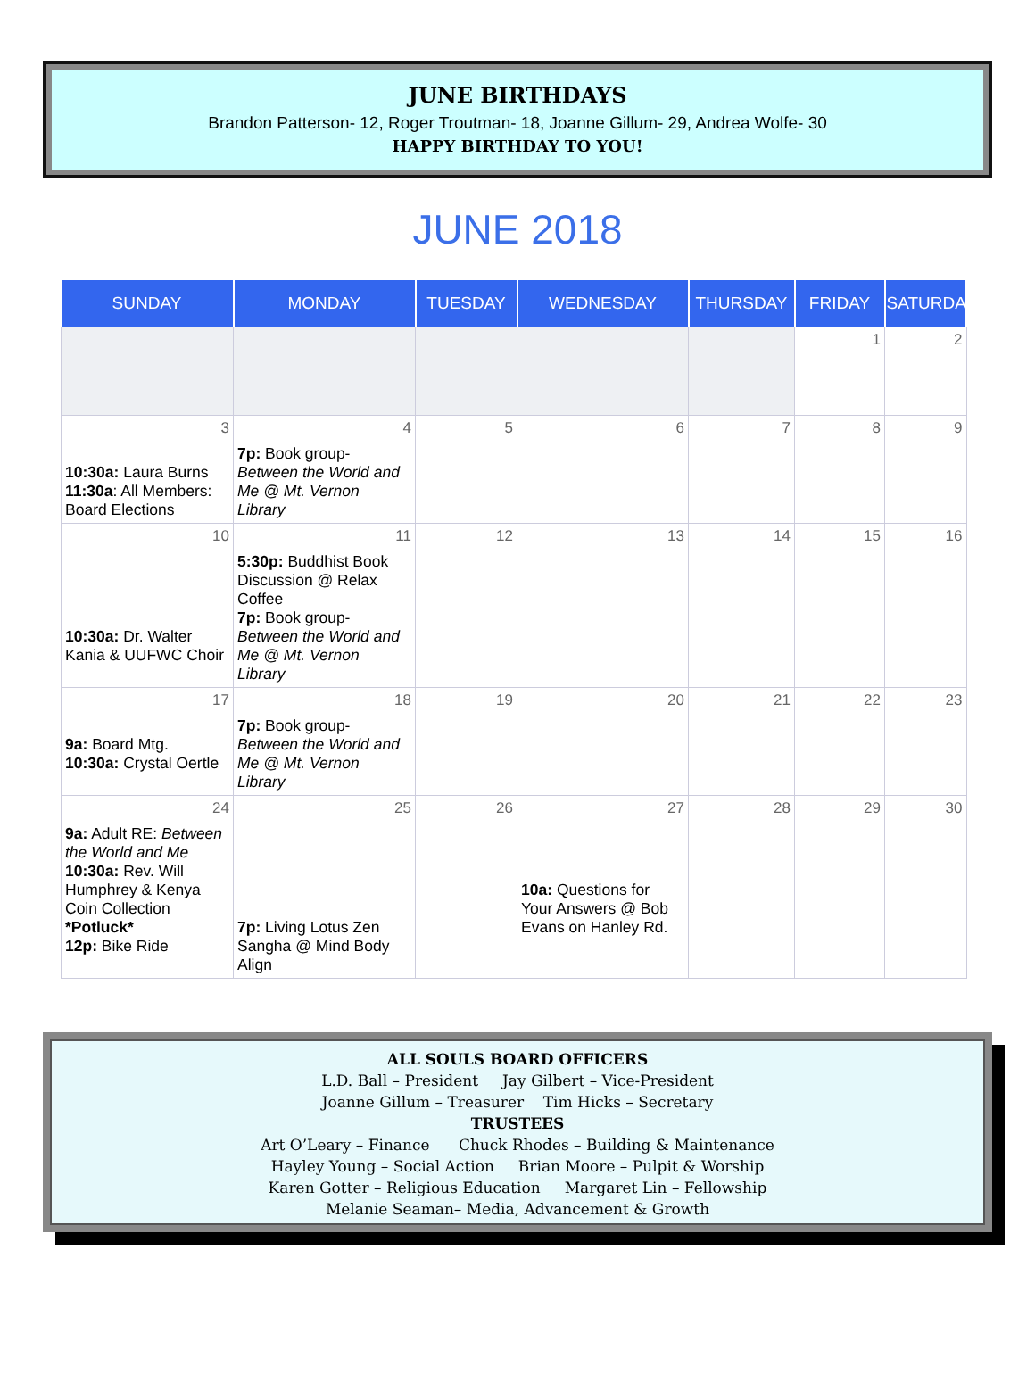JUNE BIRTHDAYS
Brandon Patterson- 12, Roger Troutman- 18, Joanne Gillum- 29, Andrea Wolfe- 30
HAPPY BIRTHDAY TO YOU!
JUNE 2018
| SUNDAY | MONDAY | TUESDAY | WEDNESDAY | THURSDAY | FRIDAY | SATURDAY |
| --- | --- | --- | --- | --- | --- | --- |
| | | | | | 1 | 2 |
| 3 10:30a: Laura Burns 11:30a : All Members: Board Elections | 4 7p: Book group- Between the World and Me @ Mt. Vernon Library | 5 | 6 | 7 | 8 | 9 |
| 10 10:30a: Dr. Walter Kania & UUFWC Choir | 11 5:30p: Buddhist Book Discussion @ Relax Coffee 7p: Book group- Between the World and Me @ Mt. Vernon Library | 12 | 13 | 14 | 15 | 16 |
| 17 9a: Board Mtg. 10:30a: Crystal Oertle | 18 7p: Book group- Between the World and Me @ Mt. Vernon Library | 19 | 20 | 21 | 22 | 23 |
| 24 9a: Adult RE: Between the World and Me 10:30a: Rev. Will Humphrey & Kenya Coin Collection *Potluck* 12p: Bike Ride | 25 7p: Living Lotus Zen Sangha @ Mind Body Align | 26 | 27 10a: Questions for Your Answers @ Bob Evans on Hanley Rd. | 28 | 29 | 30 |
ALL SOULS BOARD OFFICERS
L.D. Ball – President Jay Gilbert – Vice-President
Joanne Gillum – Treasurer Tim Hicks – Secretary
TRUSTEES
Art O’Leary – Finance Chuck Rhodes – Building & Maintenance
Hayley Young – Social Action Brian Moore – Pulpit & Worship
Karen Gotter – Religious Education Margaret Lin – Fellowship
Melanie Seaman– Media, Advancement & Growth